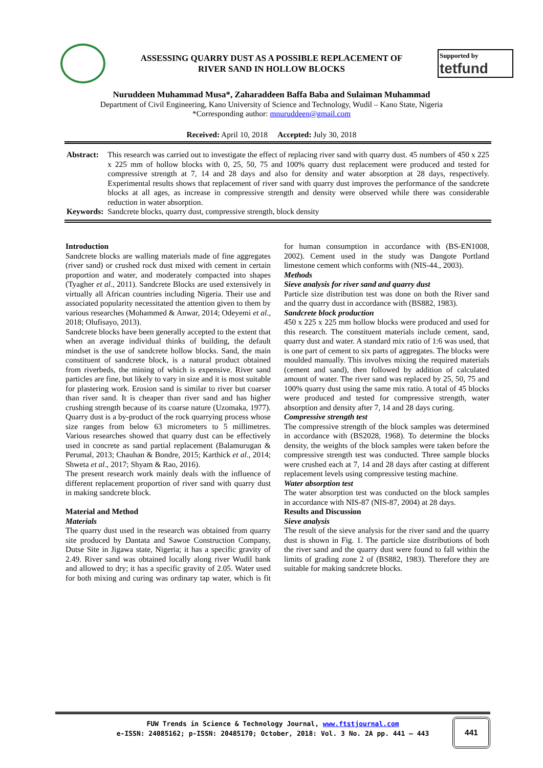ASSESSING QUARRY DUST AS A POSSIBLE REPLACEMENT OF
RIVER SAND IN HOLLOW BLOCKS
Supported by
tetfund
Nuruddeen Muhammad Musa*, Zaharaddeen Baffa Baba and Sulaiman Muhammad
Department of Civil Engineering, Kano University of Science and Technology, Wudil – Kano State, Nigeria
*Corresponding author: mnuruddeen@gmail.com
Received: April 10, 2018 Accepted: July 30, 2018
| Abstract: | This research was carried out to investigate the effect of replacing river sand with quarry dust. 45 numbers of 450 x 225 x 225 mm of hollow blocks with 0, 25, 50, 75 and 100% quarry dust replacement were produced and tested for compressive strength at 7, 14 and 28 days and also for density and water absorption at 28 days, respectively. Experimental results shows that replacement of river sand with quarry dust improves the performance of the sandcrete blocks at all ages, as increase in compressive strength and density were observed while there was considerable reduction in water absorption. |
| Keywords: | Sandcrete blocks, quarry dust, compressive strength, block density |
Introduction
Sandcrete blocks are walling materials made of fine aggregates (river sand) or crushed rock dust mixed with cement in certain proportion and water, and moderately compacted into shapes (Tyagher et al., 2011). Sandcrete Blocks are used extensively in virtually all African countries including Nigeria. Their use and associated popularity necessitated the attention given to them by various researches (Mohammed & Anwar, 2014; Odeyemi et al., 2018; Olufisayo, 2013).
Sandcrete blocks have been generally accepted to the extent that when an average individual thinks of building, the default mindset is the use of sandcrete hollow blocks. Sand, the main constituent of sandcrete block, is a natural product obtained from riverbeds, the mining of which is expensive. River sand particles are fine, but likely to vary in size and it is most suitable for plastering work. Erosion sand is similar to river but coarser than river sand. It is cheaper than river sand and has higher crushing strength because of its coarse nature (Uzomaka, 1977). Quarry dust is a by-product of the rock quarrying process whose size ranges from below 63 micrometers to 5 millimetres. Various researches showed that quarry dust can be effectively used in concrete as sand partial replacement (Balamurugan & Perumal, 2013; Chauhan & Bondre, 2015; Karthick et al., 2014; Shweta et al., 2017; Shyam & Rao, 2016).
The present research work mainly deals with the influence of different replacement proportion of river sand with quarry dust in making sandcrete block.
Material and Method
Materials
The quarry dust used in the research was obtained from quarry site produced by Dantata and Sawoe Construction Company, Dutse Site in Jigawa state, Nigeria; it has a specific gravity of 2.49. River sand was obtained locally along river Wudil bank and allowed to dry; it has a specific gravity of 2.05. Water used for both mixing and curing was ordinary tap water, which is fit for human consumption in accordance with (BS-EN1008, 2002). Cement used in the study was Dangote Portland limestone cement which conforms with (NIS-44., 2003).
Methods
Sieve analysis for river sand and quarry dust
Particle size distribution test was done on both the River sand and the quarry dust in accordance with (BS882, 1983).
Sandcrete block production
450 x 225 x 225 mm hollow blocks were produced and used for this research. The constituent materials include cement, sand, quarry dust and water. A standard mix ratio of 1:6 was used, that is one part of cement to six parts of aggregates. The blocks were moulded manually. This involves mixing the required materials (cement and sand), then followed by addition of calculated amount of water. The river sand was replaced by 25, 50, 75 and 100% quarry dust using the same mix ratio. A total of 45 blocks were produced and tested for compressive strength, water absorption and density after 7, 14 and 28 days curing.
Compressive strength test
The compressive strength of the block samples was determined in accordance with (BS2028, 1968). To determine the blocks density, the weights of the block samples were taken before the compressive strength test was conducted. Three sample blocks were crushed each at 7, 14 and 28 days after casting at different replacement levels using compressive testing machine.
Water absorption test
The water absorption test was conducted on the block samples in accordance with NIS-87 (NIS-87, 2004) at 28 days.
Results and Discussion
Sieve analysis
The result of the sieve analysis for the river sand and the quarry dust is shown in Fig. 1. The particle size distributions of both the river sand and the quarry dust were found to fall within the limits of grading zone 2 of (BS882, 1983). Therefore they are suitable for making sandcrete blocks.
FUW Trends in Science & Technology Journal, www.ftstjournal.com
e-ISSN: 24085162; p-ISSN: 20485170; October, 2018: Vol. 3 No. 2A pp. 441 – 443
441